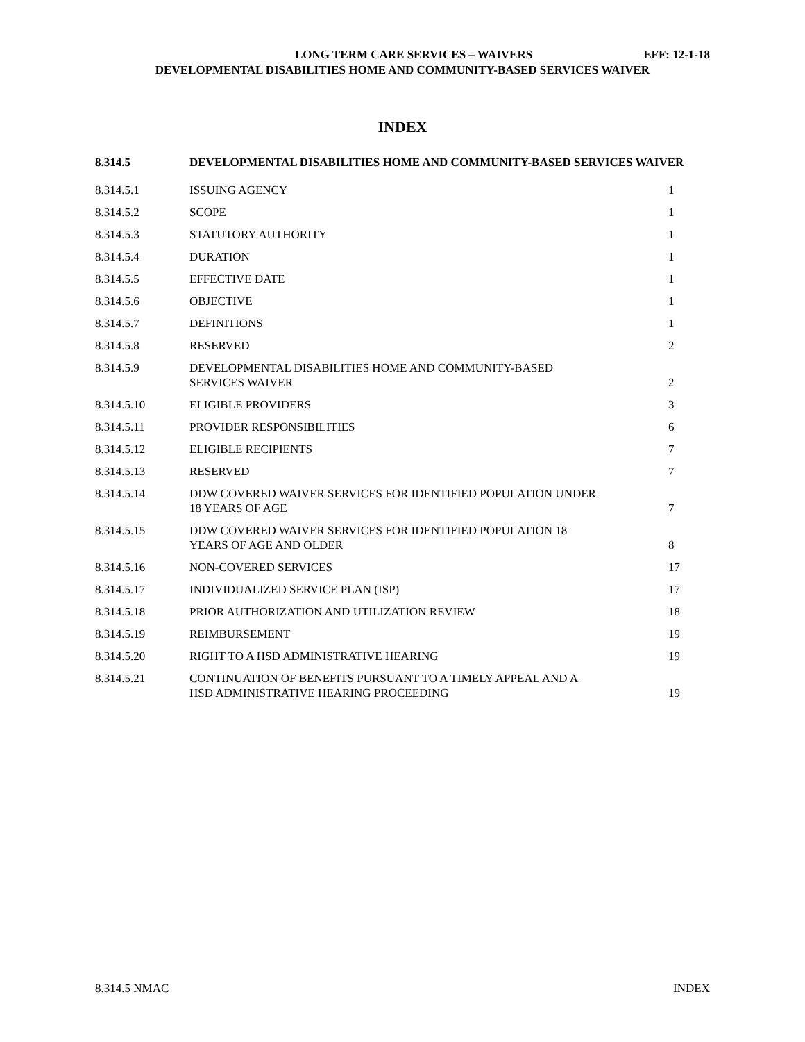LONG TERM CARE SERVICES – WAIVERS EFF: 12-1-18
DEVELOPMENTAL DISABILITIES HOME AND COMMUNITY-BASED SERVICES WAIVER
INDEX
| 8.314.5 | DEVELOPMENTAL DISABILITIES HOME AND COMMUNITY-BASED SERVICES WAIVER | |
| 8.314.5.1 | ISSUING AGENCY | 1 |
| 8.314.5.2 | SCOPE | 1 |
| 8.314.5.3 | STATUTORY AUTHORITY | 1 |
| 8.314.5.4 | DURATION | 1 |
| 8.314.5.5 | EFFECTIVE DATE | 1 |
| 8.314.5.6 | OBJECTIVE | 1 |
| 8.314.5.7 | DEFINITIONS | 1 |
| 8.314.5.8 | RESERVED | 2 |
| 8.314.5.9 | DEVELOPMENTAL DISABILITIES HOME AND COMMUNITY-BASED SERVICES WAIVER | 2 |
| 8.314.5.10 | ELIGIBLE PROVIDERS | 3 |
| 8.314.5.11 | PROVIDER RESPONSIBILITIES | 6 |
| 8.314.5.12 | ELIGIBLE RECIPIENTS | 7 |
| 8.314.5.13 | RESERVED | 7 |
| 8.314.5.14 | DDW COVERED WAIVER SERVICES FOR IDENTIFIED POPULATION UNDER 18 YEARS OF AGE | 7 |
| 8.314.5.15 | DDW COVERED WAIVER SERVICES FOR IDENTIFIED POPULATION 18 YEARS OF AGE AND OLDER | 8 |
| 8.314.5.16 | NON-COVERED SERVICES | 17 |
| 8.314.5.17 | INDIVIDUALIZED SERVICE PLAN (ISP) | 17 |
| 8.314.5.18 | PRIOR AUTHORIZATION AND UTILIZATION REVIEW | 18 |
| 8.314.5.19 | REIMBURSEMENT | 19 |
| 8.314.5.20 | RIGHT TO A HSD ADMINISTRATIVE HEARING | 19 |
| 8.314.5.21 | CONTINUATION OF BENEFITS PURSUANT TO A TIMELY APPEAL AND A HSD ADMINISTRATIVE HEARING PROCEEDING | 19 |
8.314.5 NMAC INDEX